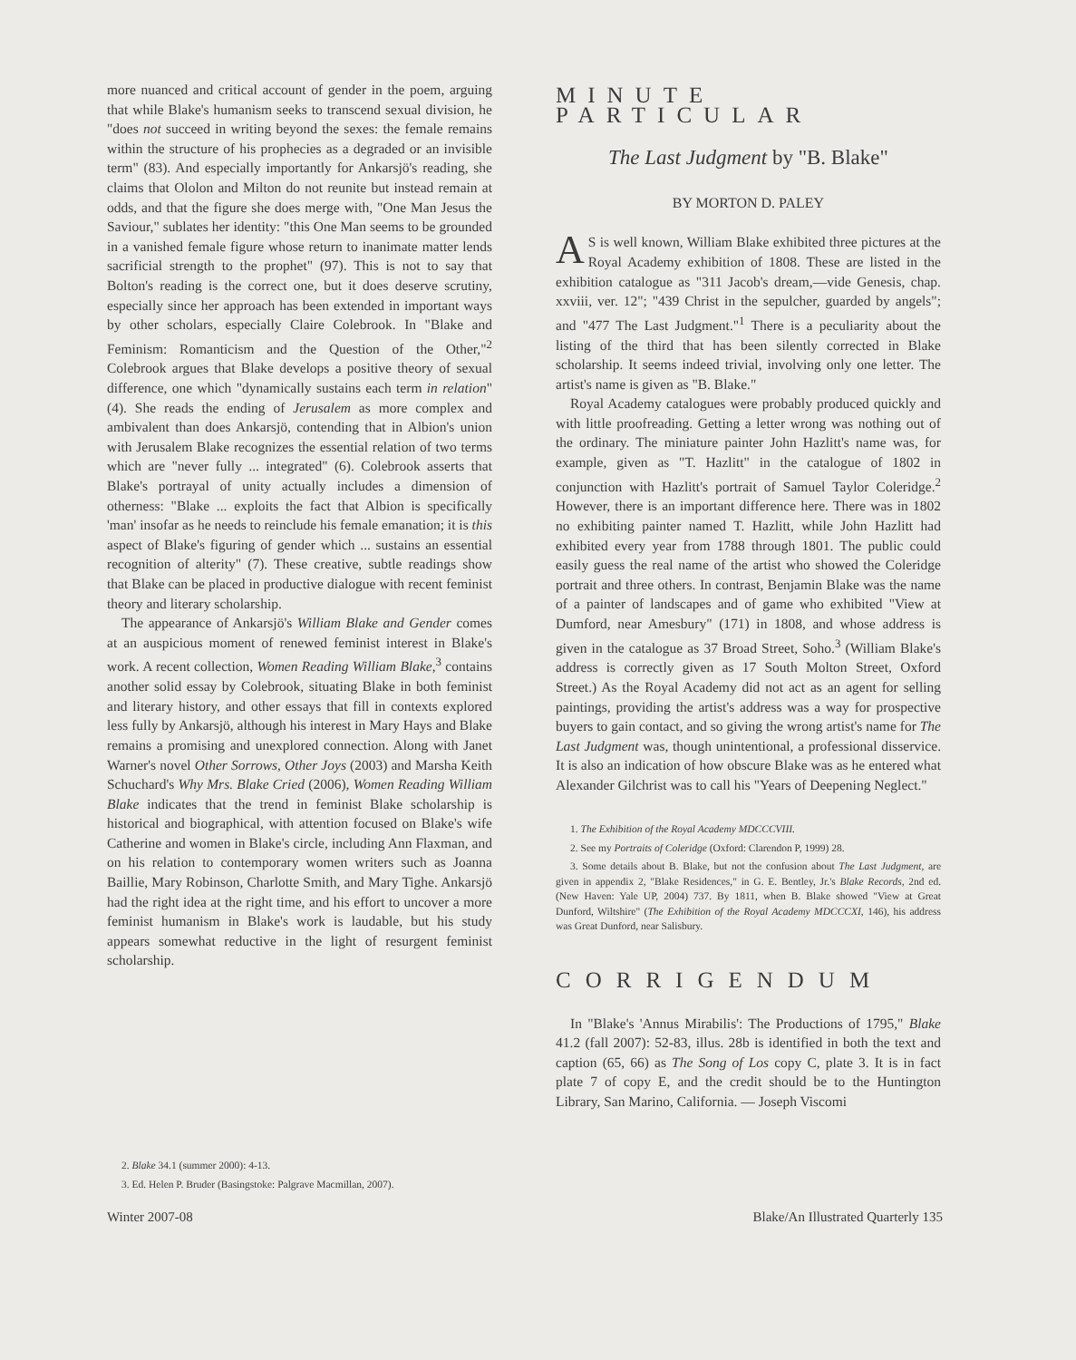more nuanced and critical account of gender in the poem, arguing that while Blake's humanism seeks to transcend sexual division, he "does not succeed in writing beyond the sexes: the female remains within the structure of his prophecies as a degraded or an invisible term" (83). And especially importantly for Ankarsjö's reading, she claims that Ololon and Milton do not reunite but instead remain at odds, and that the figure she does merge with, "One Man Jesus the Saviour," sublates her identity: "this One Man seems to be grounded in a vanished female figure whose return to inanimate matter lends sacrificial strength to the prophet" (97). This is not to say that Bolton's reading is the correct one, but it does deserve scrutiny, especially since her approach has been extended in important ways by other scholars, especially Claire Colebrook. In "Blake and Feminism: Romanticism and the Question of the Other,"<sup>2</sup> Colebrook argues that Blake develops a positive theory of sexual difference, one which "dynamically sustains each term in relation" (4). She reads the ending of Jerusalem as more complex and ambivalent than does Ankarsjö, contending that in Albion's union with Jerusalem Blake recognizes the essential relation of two terms which are "never fully ... integrated" (6). Colebrook asserts that Blake's portrayal of unity actually includes a dimension of otherness: "Blake ... exploits the fact that Albion is specifically 'man' insofar as he needs to reinclude his female emanation; it is this aspect of Blake's figuring of gender which ... sustains an essential recognition of alterity" (7). These creative, subtle readings show that Blake can be placed in productive dialogue with recent feminist theory and literary scholarship.
The appearance of Ankarsjö's William Blake and Gender comes at an auspicious moment of renewed feminist interest in Blake's work. A recent collection, Women Reading William Blake,<sup>3</sup> contains another solid essay by Colebrook, situating Blake in both feminist and literary history, and other essays that fill in contexts explored less fully by Ankarsjö, although his interest in Mary Hays and Blake remains a promising and unexplored connection. Along with Janet Warner's novel Other Sorrows, Other Joys (2003) and Marsha Keith Schuchard's Why Mrs. Blake Cried (2006), Women Reading William Blake indicates that the trend in feminist Blake scholarship is historical and biographical, with attention focused on Blake's wife Catherine and women in Blake's circle, including Ann Flaxman, and on his relation to contemporary women writers such as Joanna Baillie, Mary Robinson, Charlotte Smith, and Mary Tighe. Ankarsjö had the right idea at the right time, and his effort to uncover a more feminist humanism in Blake's work is laudable, but his study appears somewhat reductive in the light of resurgent feminist scholarship.
2. Blake 34.1 (summer 2000): 4-13.
3. Ed. Helen P. Bruder (Basingstoke: Palgrave Macmillan, 2007).
MINUTE PARTICULAR
The Last Judgment by "B. Blake"
BY MORTON D. PALEY
AS is well known, William Blake exhibited three pictures at the Royal Academy exhibition of 1808. These are listed in the exhibition catalogue as "311 Jacob's dream,—vide Genesis, chap. xxviii, ver. 12"; "439 Christ in the sepulcher, guarded by angels"; and "477 The Last Judgment."<sup>1</sup> There is a peculiarity about the listing of the third that has been silently corrected in Blake scholarship. It seems indeed trivial, involving only one letter. The artist's name is given as "B. Blake."
Royal Academy catalogues were probably produced quickly and with little proofreading. Getting a letter wrong was nothing out of the ordinary. The miniature painter John Hazlitt's name was, for example, given as "T. Hazlitt" in the catalogue of 1802 in conjunction with Hazlitt's portrait of Samuel Taylor Coleridge.<sup>2</sup> However, there is an important difference here. There was in 1802 no exhibiting painter named T. Hazlitt, while John Hazlitt had exhibited every year from 1788 through 1801. The public could easily guess the real name of the artist who showed the Coleridge portrait and three others. In contrast, Benjamin Blake was the name of a painter of landscapes and of game who exhibited "View at Dumford, near Amesbury" (171) in 1808, and whose address is given in the catalogue as 37 Broad Street, Soho.<sup>3</sup> (William Blake's address is correctly given as 17 South Molton Street, Oxford Street.) As the Royal Academy did not act as an agent for selling paintings, providing the artist's address was a way for prospective buyers to gain contact, and so giving the wrong artist's name for The Last Judgment was, though unintentional, a professional disservice. It is also an indication of how obscure Blake was as he entered what Alexander Gilchrist was to call his "Years of Deepening Neglect."
1. The Exhibition of the Royal Academy MDCCCVIII.
2. See my Portraits of Coleridge (Oxford: Clarendon P, 1999) 28.
3. Some details about B. Blake, but not the confusion about The Last Judgment, are given in appendix 2, "Blake Residences," in G. E. Bentley, Jr.'s Blake Records, 2nd ed. (New Haven: Yale UP, 2004) 737. By 1811, when B. Blake showed "View at Great Dunford, Wiltshire" (The Exhibition of the Royal Academy MDCCCXI, 146), his address was Great Dunford, near Salisbury.
CORRIGENDUM
In "Blake's 'Annus Mirabilis': The Productions of 1795," Blake 41.2 (fall 2007): 52-83, illus. 28b is identified in both the text and caption (65, 66) as The Song of Los copy C, plate 3. It is in fact plate 7 of copy E, and the credit should be to the Huntington Library, San Marino, California. — Joseph Viscomi
Winter 2007-08 Blake/An Illustrated Quarterly 135